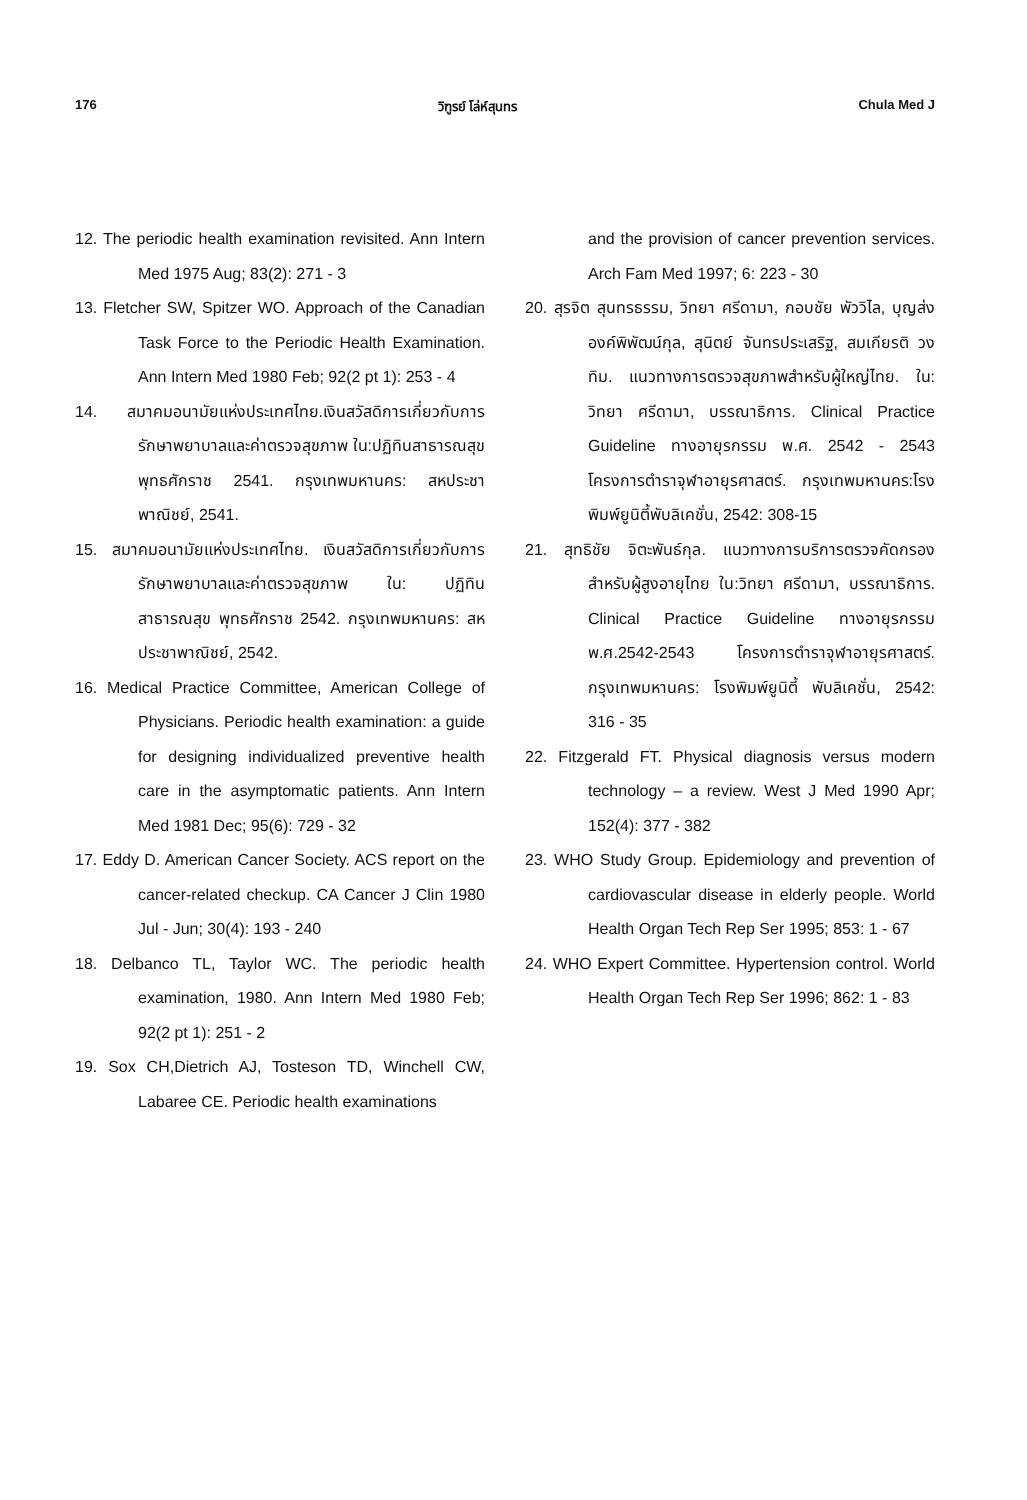176 วิฑูรย์ โล่ห์สุนทร Chula Med J
12. The periodic health examination revisited. Ann Intern Med 1975 Aug; 83(2): 271 - 3
13. Fletcher SW, Spitzer WO. Approach of the Canadian Task Force to the Periodic Health Examination. Ann Intern Med 1980 Feb; 92(2 pt 1): 253 - 4
14. สมาคมอนามัยแห่งประเทศไทย.เงินสวัสดิการเกี่ยวกับการ รักษาพยาบาลและค่าตรวจสุขภาพ ใน:ปฏิทินสาธารณสุข พุทธศักราช 2541. กรุงเทพมหานคร: สหประชาพาณิชย์, 2541.
15. สมาคมอนามัยแห่งประเทศไทย. เงินสวัสดิการเกี่ยวกับการรักษาพยาบาลและค่าตรวจสุขภาพ ใน: ปฏิทินสาธารณสุข พุทธศักราช 2542. กรุงเทพมหานคร: สหประชาพาณิชย์, 2542.
16. Medical Practice Committee, American College of Physicians. Periodic health examination: a guide for designing individualized preventive health care in the asymptomatic patients. Ann Intern Med 1981 Dec; 95(6): 729 - 32
17. Eddy D. American Cancer Society. ACS report on the cancer-related checkup. CA Cancer J Clin 1980 Jul - Jun; 30(4): 193 - 240
18. Delbanco TL, Taylor WC. The periodic health examination, 1980. Ann Intern Med 1980 Feb; 92(2 pt 1): 251 - 2
19. Sox CH,Dietrich AJ, Tosteson TD, Winchell CW, Labaree CE. Periodic health examinations
and the provision of cancer prevention services. Arch Fam Med 1997; 6: 223 - 30
20. สุรจิต สุนทรธรรม, วิทยา ศรีดามา, กอบชัย พัววิไล, บุญส่ง องค์พิพัฒน์กุล, สุนิตย์ จันทรประเสริฐ, สมเกียรติ วงทิม. แนวทางการตรวจสุขภาพสำหรับผู้ใหญ่ไทย. ใน: วิทยา ศรีดามา, บรรณาธิการ. Clinical Practice Guideline ทางอายุรกรรม พ.ศ. 2542 - 2543 โครงการตำราจุฬาอายุรศาสตร์. กรุงเทพมหานคร:โรงพิมพ์ยูนิตี้พับลิเคชั่น, 2542: 308-15
21. สุทธิชัย จิตะพันธ์กุล. แนวทางการบริการตรวจคัดกรองสำหรับผู้สูงอายุไทย ใน:วิทยา ศรีดามา, บรรณาธิการ. Clinical Practice Guideline ทางอายุรกรรม พ.ศ.2542-2543 โครงการตำราจุฬาอายุรศาสตร์. กรุงเทพมหานคร: โรงพิมพ์ยูนิตี้ พับลิเคชั่น, 2542: 316 - 35
22. Fitzgerald FT. Physical diagnosis versus modern technology – a review. West J Med 1990 Apr; 152(4): 377 - 382
23. WHO Study Group. Epidemiology and prevention of cardiovascular disease in elderly people. World Health Organ Tech Rep Ser 1995; 853: 1 - 67
24. WHO Expert Committee. Hypertension control. World Health Organ Tech Rep Ser 1996; 862: 1 - 83